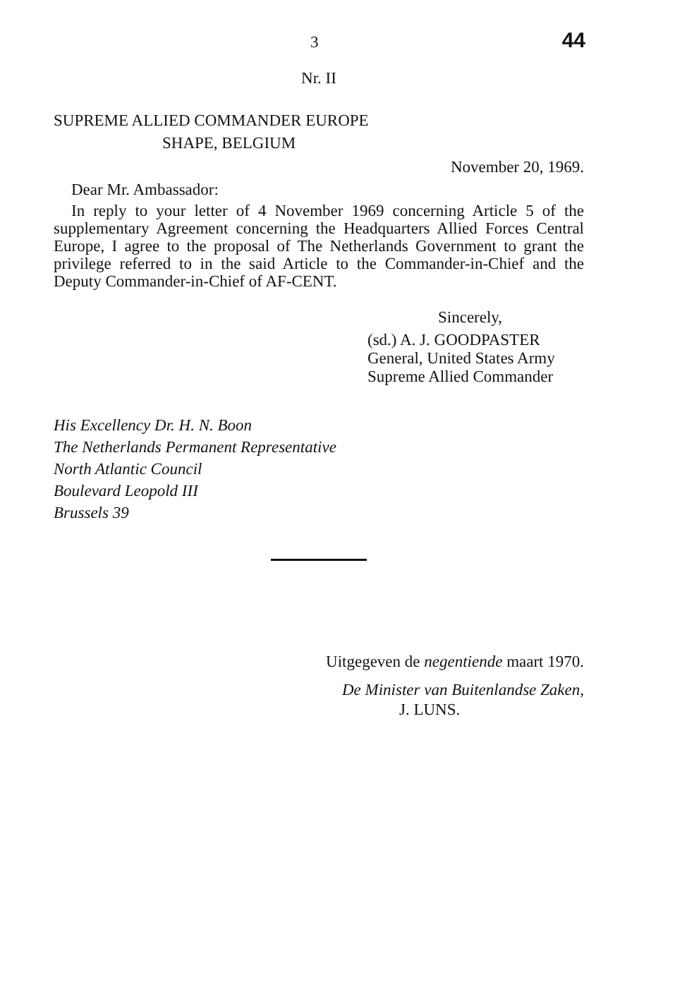3 44
Nr. II
SUPREME ALLIED COMMANDER EUROPE
SHAPE, BELGIUM
November 20, 1969.
Dear Mr. Ambassador:
In reply to your letter of 4 November 1969 concerning Article 5 of the supplementary Agreement concerning the Headquarters Allied Forces Central Europe, I agree to the proposal of The Netherlands Government to grant the privilege referred to in the said Article to the Commander-in-Chief and the Deputy Commander-in-Chief of AF-CENT.
Sincerely,
(sd.) A. J. GOODPASTER
General, United States Army
Supreme Allied Commander
His Excellency Dr. H. N. Boon
The Netherlands Permanent Representative
North Atlantic Council
Boulevard Leopold III
Brussels 39
Uitgegeven de negentiende maart 1970.
De Minister van Buitenlandse Zaken,
J. LUNS.